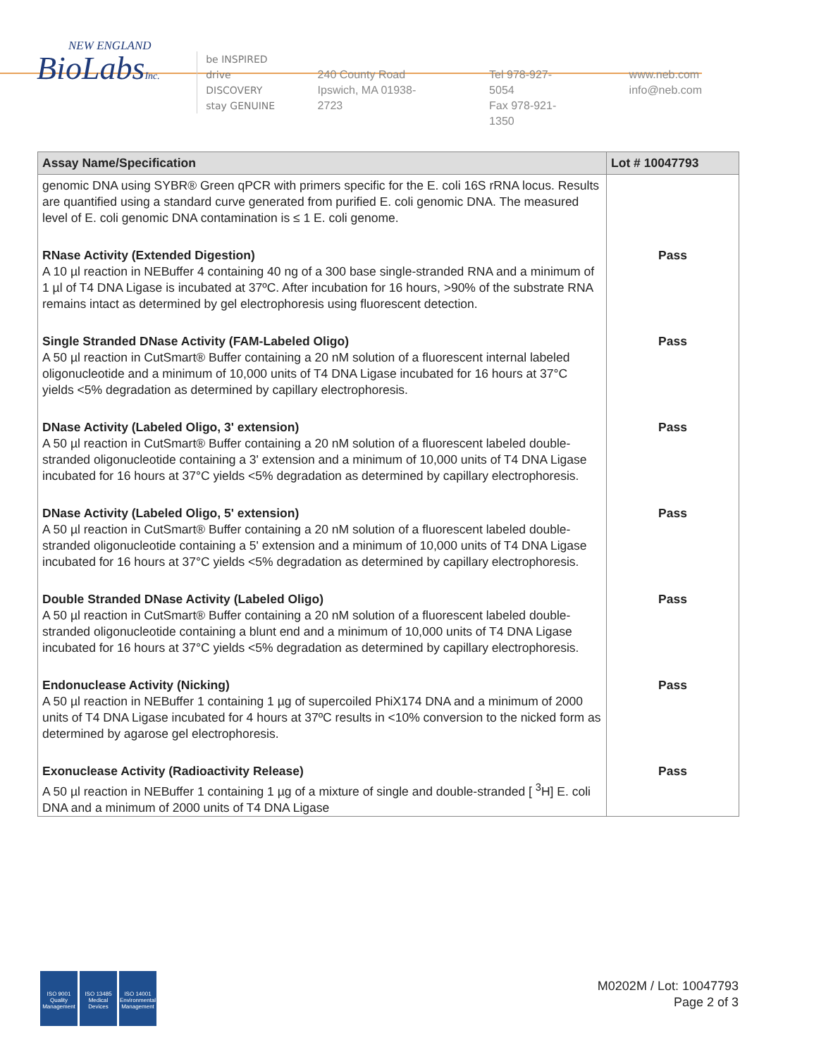NEW ENGLAND
BioLabsInc.
be INSPIRED
drive DISCOVERY
stay GENUINE
240 County Road
Ipswich, MA 01938-2723
Tel 978-927-5054
Fax 978-921-1350
www.neb.com
info@neb.com
| Assay Name/Specification | Lot # 10047793 |
| --- | --- |
| genomic DNA using SYBR® Green qPCR with primers specific for the E. coli 16S rRNA locus. Results are quantified using a standard curve generated from purified E. coli genomic DNA. The measured level of E. coli genomic DNA contamination is ≤ 1 E. coli genome. | |
| RNase Activity (Extended Digestion) A 10 µl reaction in NEBuffer 4 containing 40 ng of a 300 base single-stranded RNA and a minimum of 1 µl of T4 DNA Ligase is incubated at 37ºC. After incubation for 16 hours, >90% of the substrate RNA remains intact as determined by gel electrophoresis using fluorescent detection. | Pass |
| Single Stranded DNase Activity (FAM-Labeled Oligo) A 50 µl reaction in CutSmart® Buffer containing a 20 nM solution of a fluorescent internal labeled oligonucleotide and a minimum of 10,000 units of T4 DNA Ligase incubated for 16 hours at 37°C yields <5% degradation as determined by capillary electrophoresis. | Pass |
| DNase Activity (Labeled Oligo, 3' extension) A 50 µl reaction in CutSmart® Buffer containing a 20 nM solution of a fluorescent labeled double-stranded oligonucleotide containing a 3' extension and a minimum of 10,000 units of T4 DNA Ligase incubated for 16 hours at 37°C yields <5% degradation as determined by capillary electrophoresis. | Pass |
| DNase Activity (Labeled Oligo, 5' extension) A 50 µl reaction in CutSmart® Buffer containing a 20 nM solution of a fluorescent labeled double-stranded oligonucleotide containing a 5' extension and a minimum of 10,000 units of T4 DNA Ligase incubated for 16 hours at 37°C yields <5% degradation as determined by capillary electrophoresis. | Pass |
| Double Stranded DNase Activity (Labeled Oligo) A 50 µl reaction in CutSmart® Buffer containing a 20 nM solution of a fluorescent labeled double-stranded oligonucleotide containing a blunt end and a minimum of 10,000 units of T4 DNA Ligase incubated for 16 hours at 37°C yields <5% degradation as determined by capillary electrophoresis. | Pass |
| Endonuclease Activity (Nicking) A 50 µl reaction in NEBuffer 1 containing 1 µg of supercoiled PhiX174 DNA and a minimum of 2000 units of T4 DNA Ligase incubated for 4 hours at 37ºC results in <10% conversion to the nicked form as determined by agarose gel electrophoresis. | Pass |
| Exonuclease Activity (Radioactivity Release) A 50 µl reaction in NEBuffer 1 containing 1 µg of a mixture of single and double-stranded [ <sup>3</sup>H] E. coli DNA and a minimum of 2000 units of T4 DNA Ligase | Pass |
ISO 9001 Quality Management
ISO 13485 Medical Devices
ISO 14001 Environmental Management
M0202M / Lot: 10047793
Page 2 of 3